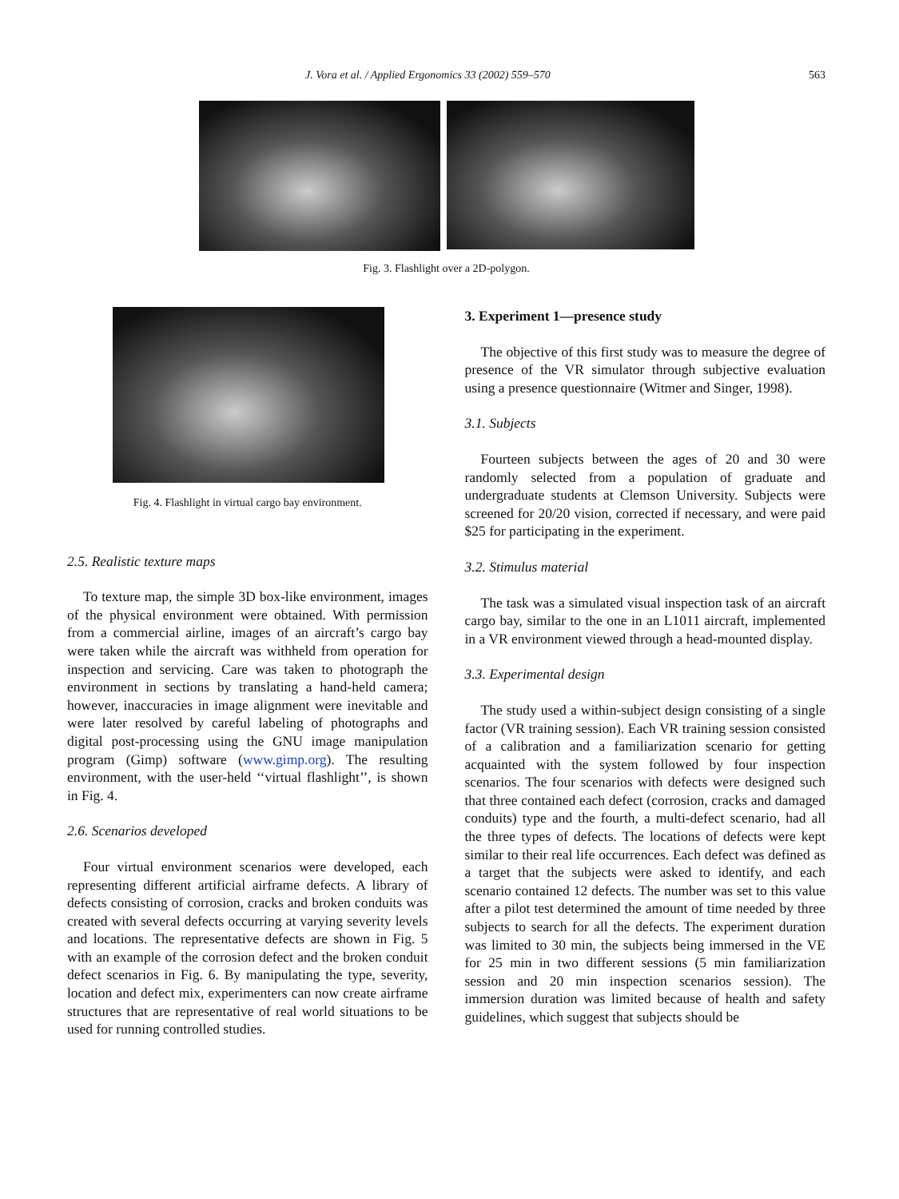J. Vora et al. / Applied Ergonomics 33 (2002) 559–570 563
Fig. 3. Flashlight over a 2D-polygon.
Fig. 4. Flashlight in virtual cargo bay environment.
2.5. Realistic texture maps
To texture map, the simple 3D box-like environment, images of the physical environment were obtained. With permission from a commercial airline, images of an aircraft’s cargo bay were taken while the aircraft was withheld from operation for inspection and servicing. Care was taken to photograph the environment in sections by translating a hand-held camera; however, inaccuracies in image alignment were inevitable and were later resolved by careful labeling of photographs and digital post-processing using the GNU image manipulation program (Gimp) software (www.gimp.org). The resulting environment, with the user-held ‘‘virtual flashlight’’, is shown in Fig. 4.
2.6. Scenarios developed
Four virtual environment scenarios were developed, each representing different artificial airframe defects. A library of defects consisting of corrosion, cracks and broken conduits was created with several defects occurring at varying severity levels and locations. The representative defects are shown in Fig. 5 with an example of the corrosion defect and the broken conduit defect scenarios in Fig. 6. By manipulating the type, severity, location and defect mix, experimenters can now create airframe structures that are representative of real world situations to be used for running controlled studies.
3. Experiment 1—presence study
The objective of this first study was to measure the degree of presence of the VR simulator through subjective evaluation using a presence questionnaire (Witmer and Singer, 1998).
3.1. Subjects
Fourteen subjects between the ages of 20 and 30 were randomly selected from a population of graduate and undergraduate students at Clemson University. Subjects were screened for 20/20 vision, corrected if necessary, and were paid $25 for participating in the experiment.
3.2. Stimulus material
The task was a simulated visual inspection task of an aircraft cargo bay, similar to the one in an L1011 aircraft, implemented in a VR environment viewed through a head-mounted display.
3.3. Experimental design
The study used a within-subject design consisting of a single factor (VR training session). Each VR training session consisted of a calibration and a familiarization scenario for getting acquainted with the system followed by four inspection scenarios. The four scenarios with defects were designed such that three contained each defect (corrosion, cracks and damaged conduits) type and the fourth, a multi-defect scenario, had all the three types of defects. The locations of defects were kept similar to their real life occurrences. Each defect was defined as a target that the subjects were asked to identify, and each scenario contained 12 defects. The number was set to this value after a pilot test determined the amount of time needed by three subjects to search for all the defects. The experiment duration was limited to 30 min, the subjects being immersed in the VE for 25 min in two different sessions (5 min familiarization session and 20 min inspection scenarios session). The immersion duration was limited because of health and safety guidelines, which suggest that subjects should be